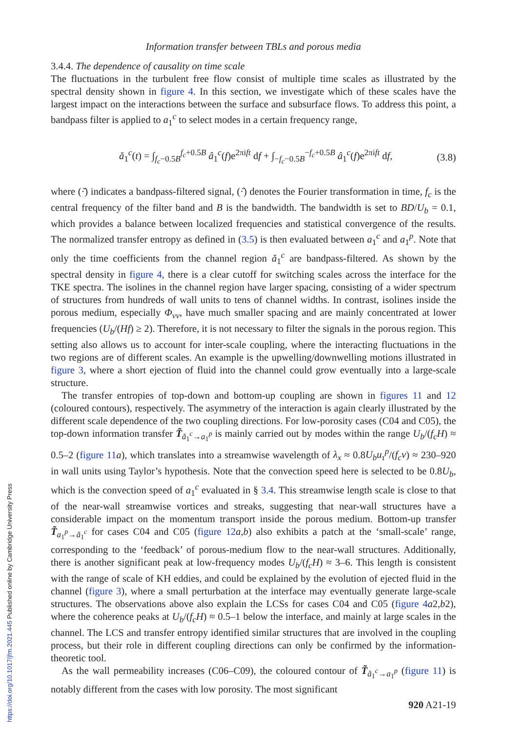Information transfer between TBLs and porous media
3.4.4. The dependence of causality on time scale
The fluctuations in the turbulent free flow consist of multiple time scales as illustrated by the spectral density shown in figure 4. In this section, we investigate which of these scales have the largest impact on the interactions between the surface and subsurface flows. To address this point, a bandpass filter is applied to a<sub>1</sub><sup>c</sup> to select modes in a certain frequency range,
ǎ<sub>1</sub><sup>c</sup>(t) = ∫<sub>f<sub>c</sub>−0.5B</sub><sup>f<sub>c</sub>+0.5B</sup> â<sub>1</sub><sup>c</sup>(f)e<sup>2πift</sup> df + ∫<sub>−f<sub>c</sub>−0.5B</sub><sup>−f<sub>c</sub>+0.5B</sup> â<sub>1</sub><sup>c</sup>(f)e<sup>2πift</sup> df, (3.8)
where (·̌) indicates a bandpass-filtered signal, (·̂) denotes the Fourier transformation in time, f<sub>c</sub> is the central frequency of the filter band and B is the bandwidth. The bandwidth is set to BD/U<sub>b</sub> = 0.1, which provides a balance between localized frequencies and statistical convergence of the results. The normalized transfer entropy as defined in (3.5) is then evaluated between a<sub>1</sub><sup>c</sup> and a<sub>1</sub><sup>p</sup>. Note that only the time coefficients from the channel region ǎ<sub>1</sub><sup>c</sup> are bandpass-filtered. As shown by the spectral density in figure 4, there is a clear cutoff for switching scales across the interface for the TKE spectra. The isolines in the channel region have larger spacing, consisting of a wider spectrum of structures from hundreds of wall units to tens of channel widths. In contrast, isolines inside the porous medium, especially Φ<sub>vv</sub>, have much smaller spacing and are mainly concentrated at lower frequencies (U<sub>b</sub>/(Hf) ≥ 2). Therefore, it is not necessary to filter the signals in the porous region. This setting also allows us to account for inter-scale coupling, where the interacting fluctuations in the two regions are of different scales. An example is the upwelling/downwelling motions illustrated in figure 3, where a short ejection of fluid into the channel could grow eventually into a large-scale structure.
The transfer entropies of top-down and bottom-up coupling are shown in figures 11 and 12 (coloured contours), respectively. The asymmetry of the interaction is again clearly illustrated by the different scale dependence of the two coupling directions. For low-porosity cases (C04 and C05), the top-down information transfer T̃<sub>ǎ<sub>1</sub><sup>c</sup>→a<sub>1</sub><sup>p</sup></sub> is mainly carried out by modes within the range U<sub>b</sub>/(f<sub>c</sub>H) ≈ 0.5–2 (figure 11 a), which translates into a streamwise wavelength of λ<sub>x</sub> ≈ 0.8U<sub>b</sub>u<sub>τ</sub><sup>p</sup>/(f<sub>c</sub>ν) ≈ 230–920 in wall units using Taylor’s hypothesis. Note that the convection speed here is selected to be 0.8U<sub>b</sub>, which is the convection speed of a<sub>1</sub><sup>c</sup> evaluated in § 3.4. This streamwise length scale is close to that of the near-wall streamwise vortices and streaks, suggesting that near-wall structures have a considerable impact on the momentum transport inside the porous medium. Bottom-up transfer T̃<sub>a<sub>1</sub><sup>p</sup>→ǎ<sub>1</sub><sup>c</sup></sub> for cases C04 and C05 (figure 12 a,b) also exhibits a patch at the ‘small-scale’ range, corresponding to the ‘feedback’ of porous-medium flow to the near-wall structures. Additionally, there is another significant peak at low-frequency modes U<sub>b</sub>/(f<sub>c</sub>H) ≈ 3–6. This length is consistent with the range of scale of KH eddies, and could be explained by the evolution of ejected fluid in the channel (figure 3), where a small perturbation at the interface may eventually generate large-scale structures. The observations above also explain the LCSs for cases C04 and C05 (figure 4 a2,b2), where the coherence peaks at U<sub>b</sub>/(f<sub>c</sub>H) ≈ 0.5–1 below the interface, and mainly at large scales in the channel. The LCS and transfer entropy identified similar structures that are involved in the coupling process, but their role in different coupling directions can only be confirmed by the information-theoretic tool.
As the wall permeability increases (C06–C09), the coloured contour of T̃<sub>ǎ<sub>1</sub><sup>c</sup>→a<sub>1</sub><sup>p</sup></sub> (figure 11) is notably different from the cases with low porosity. The most significant
920 A21-19
https://doi.org/10.1017/jfm.2021.445 Published online by Cambridge University Press